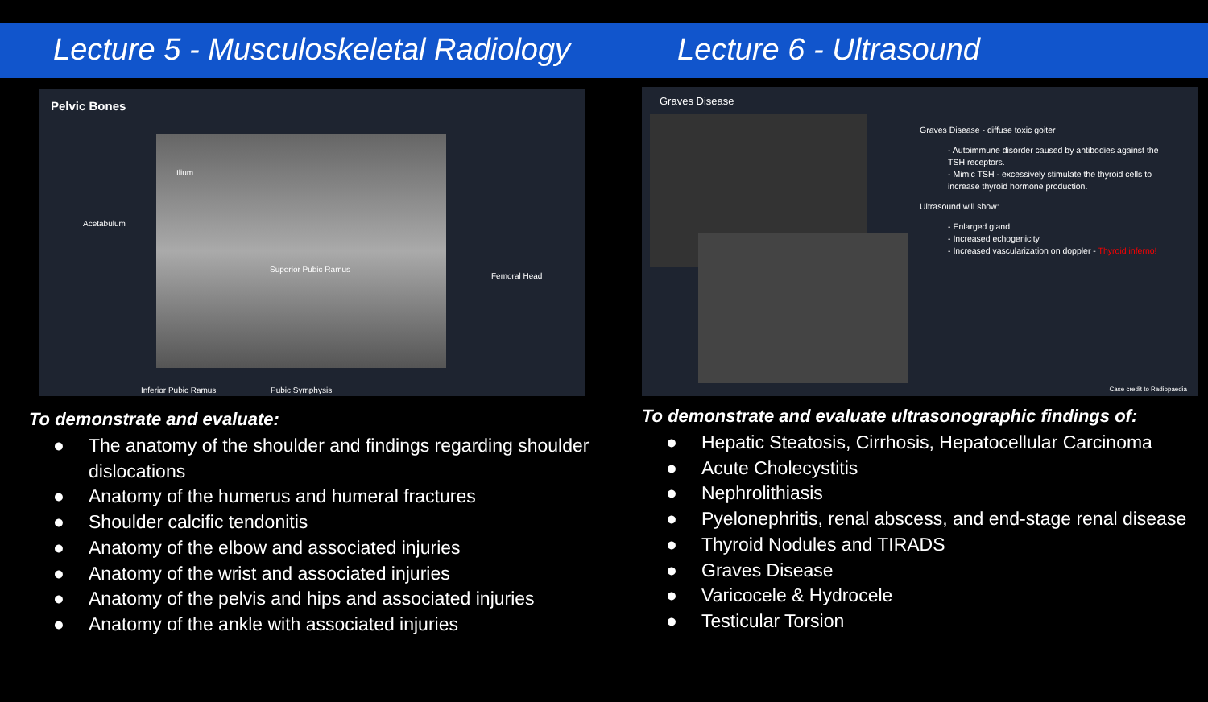Lecture 5 - Musculoskeletal Radiology
Lecture 6 - Ultrasound
Pelvic Bones
Ilium
Acetabulum
Superior Pubic Ramus
Femoral Head
Inferior Pubic Ramus Pubic Symphysis
To demonstrate and evaluate:
● The anatomy of the shoulder and findings regarding shoulder dislocations
● Anatomy of the humerus and humeral fractures
● Shoulder calcific tendonitis
● Anatomy of the elbow and associated injuries
● Anatomy of the wrist and associated injuries
● Anatomy of the pelvis and hips and associated injuries
● Anatomy of the ankle with associated injuries
Graves Disease
Graves Disease - diffuse toxic goiter
- Autoimmune disorder caused by antibodies against the TSH receptors.
- Mimic TSH - excessively stimulate the thyroid cells to increase thyroid hormone production.
Ultrasound will show:
- Enlarged gland
- Increased echogenicity
- Increased vascularization on doppler - Thyroid inferno!
Case credit to Radiopaedia
To demonstrate and evaluate ultrasonographic findings of:
● Hepatic Steatosis, Cirrhosis, Hepatocellular Carcinoma
● Acute Cholecystitis
● Nephrolithiasis
● Pyelonephritis, renal abscess, and end-stage renal disease
● Thyroid Nodules and TIRADS
● Graves Disease
● Varicocele & Hydrocele
● Testicular Torsion